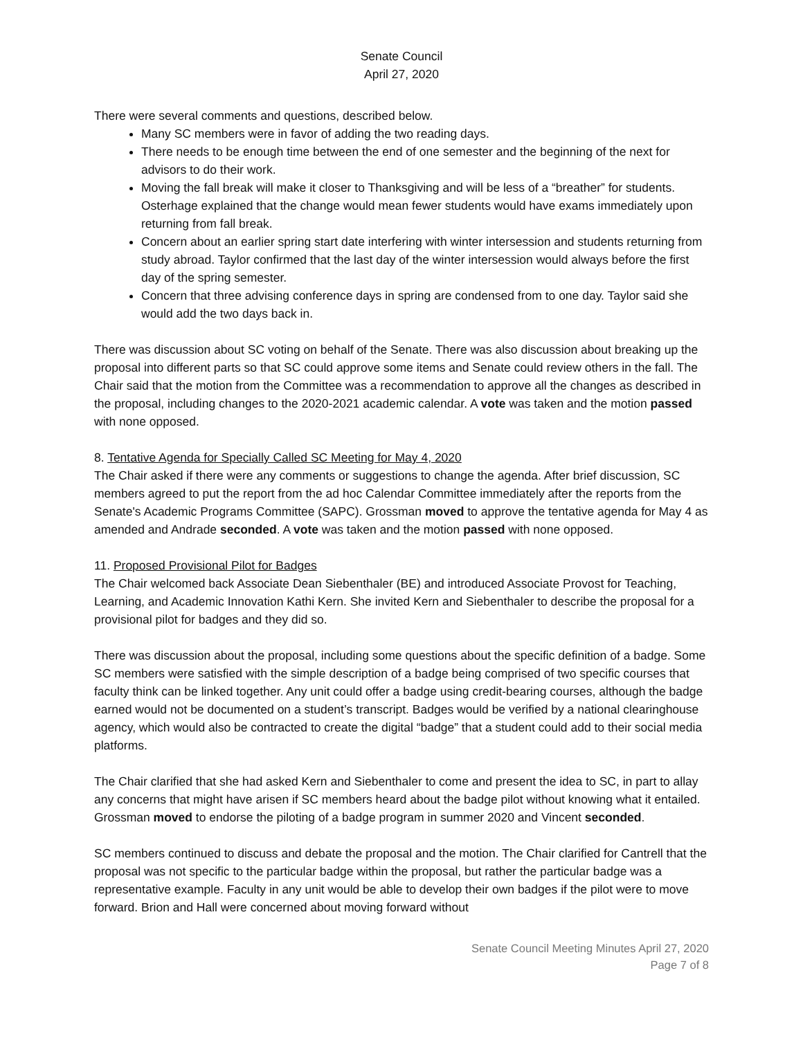Senate Council
April 27, 2020
There were several comments and questions, described below.
Many SC members were in favor of adding the two reading days.
There needs to be enough time between the end of one semester and the beginning of the next for advisors to do their work.
Moving the fall break will make it closer to Thanksgiving and will be less of a “breather” for students. Osterhage explained that the change would mean fewer students would have exams immediately upon returning from fall break.
Concern about an earlier spring start date interfering with winter intersession and students returning from study abroad. Taylor confirmed that the last day of the winter intersession would always before the first day of the spring semester.
Concern that three advising conference days in spring are condensed from to one day. Taylor said she would add the two days back in.
There was discussion about SC voting on behalf of the Senate. There was also discussion about breaking up the proposal into different parts so that SC could approve some items and Senate could review others in the fall. The Chair said that the motion from the Committee was a recommendation to approve all the changes as described in the proposal, including changes to the 2020-2021 academic calendar. A vote was taken and the motion passed with none opposed.
8. Tentative Agenda for Specially Called SC Meeting for May 4, 2020
The Chair asked if there were any comments or suggestions to change the agenda. After brief discussion, SC members agreed to put the report from the ad hoc Calendar Committee immediately after the reports from the Senate's Academic Programs Committee (SAPC). Grossman moved to approve the tentative agenda for May 4 as amended and Andrade seconded. A vote was taken and the motion passed with none opposed.
11. Proposed Provisional Pilot for Badges
The Chair welcomed back Associate Dean Siebenthaler (BE) and introduced Associate Provost for Teaching, Learning, and Academic Innovation Kathi Kern. She invited Kern and Siebenthaler to describe the proposal for a provisional pilot for badges and they did so.
There was discussion about the proposal, including some questions about the specific definition of a badge. Some SC members were satisfied with the simple description of a badge being comprised of two specific courses that faculty think can be linked together. Any unit could offer a badge using credit-bearing courses, although the badge earned would not be documented on a student’s transcript. Badges would be verified by a national clearinghouse agency, which would also be contracted to create the digital “badge” that a student could add to their social media platforms.
The Chair clarified that she had asked Kern and Siebenthaler to come and present the idea to SC, in part to allay any concerns that might have arisen if SC members heard about the badge pilot without knowing what it entailed. Grossman moved to endorse the piloting of a badge program in summer 2020 and Vincent seconded.
SC members continued to discuss and debate the proposal and the motion. The Chair clarified for Cantrell that the proposal was not specific to the particular badge within the proposal, but rather the particular badge was a representative example. Faculty in any unit would be able to develop their own badges if the pilot were to move forward. Brion and Hall were concerned about moving forward without
Senate Council Meeting Minutes April 27, 2020
Page 7 of 8